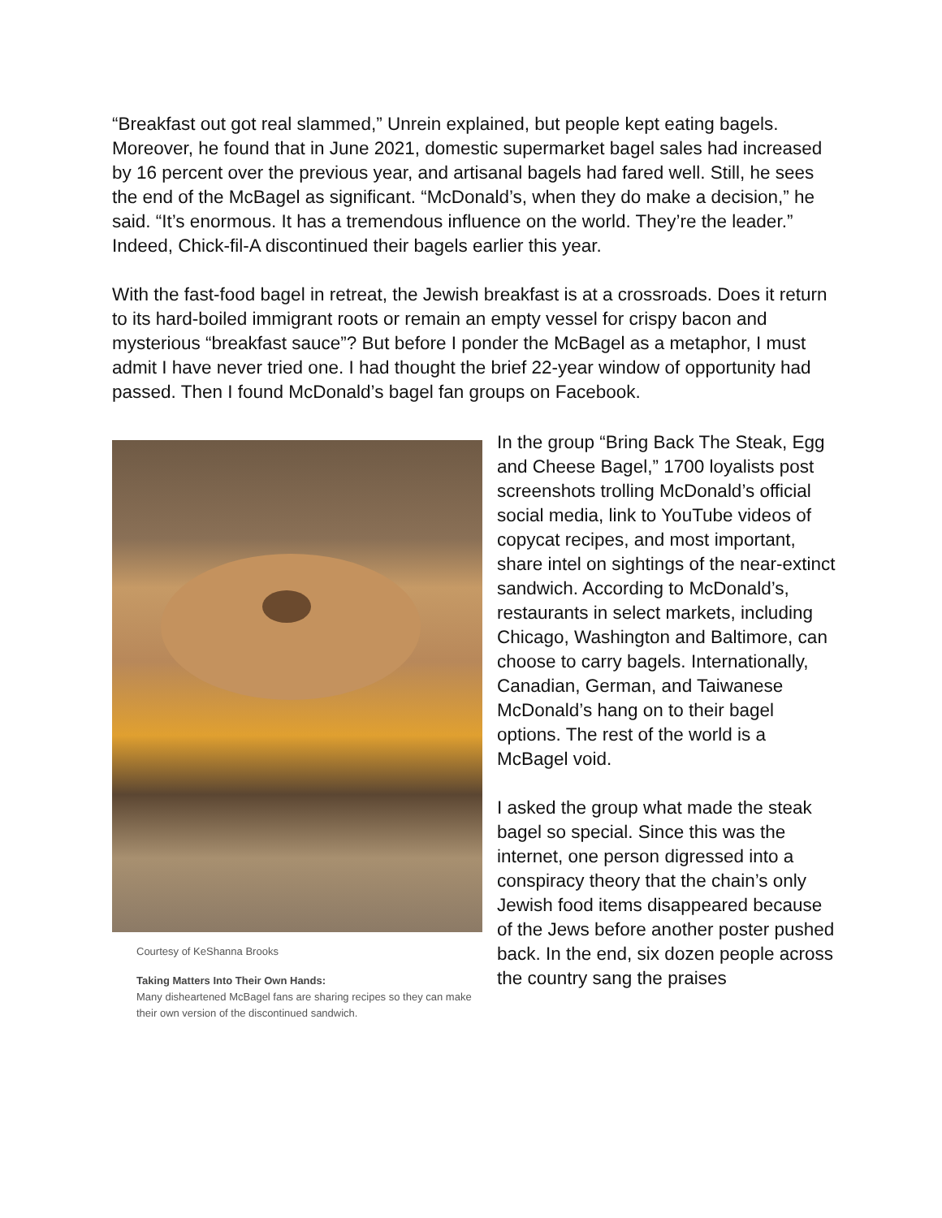“Breakfast out got real slammed,” Unrein explained, but people kept eating bagels. Moreover, he found that in June 2021, domestic supermarket bagel sales had increased by 16 percent over the previous year, and artisanal bagels had fared well. Still, he sees the end of the McBagel as significant. “McDonald’s, when they do make a decision,” he said. “It’s enormous. It has a tremendous influence on the world. They’re the leader.” Indeed, Chick-fil-A discontinued their bagels earlier this year.
With the fast-food bagel in retreat, the Jewish breakfast is at a crossroads. Does it return to its hard-boiled immigrant roots or remain an empty vessel for crispy bacon and mysterious “breakfast sauce”? But before I ponder the McBagel as a metaphor, I must admit I have never tried one. I had thought the brief 22-year window of opportunity had passed. Then I found McDonald’s bagel fan groups on Facebook.
Courtesy of KeShanna Brooks
Taking Matters Into Their Own Hands:
Many disheartened McBagel fans are sharing recipes so they can make their own version of the discontinued sandwich.
In the group “Bring Back The Steak, Egg and Cheese Bagel,” 1700 loyalists post screenshots trolling McDonald’s official social media, link to YouTube videos of copycat recipes, and most important, share intel on sightings of the near-extinct sandwich. According to McDonald’s, restaurants in select markets, including Chicago, Washington and Baltimore, can choose to carry bagels. Internationally, Canadian, German, and Taiwanese McDonald’s hang on to their bagel options. The rest of the world is a McBagel void.
I asked the group what made the steak bagel so special. Since this was the internet, one person digressed into a conspiracy theory that the chain’s only Jewish food items disappeared because of the Jews before another poster pushed back. In the end, six dozen people across the country sang the praises